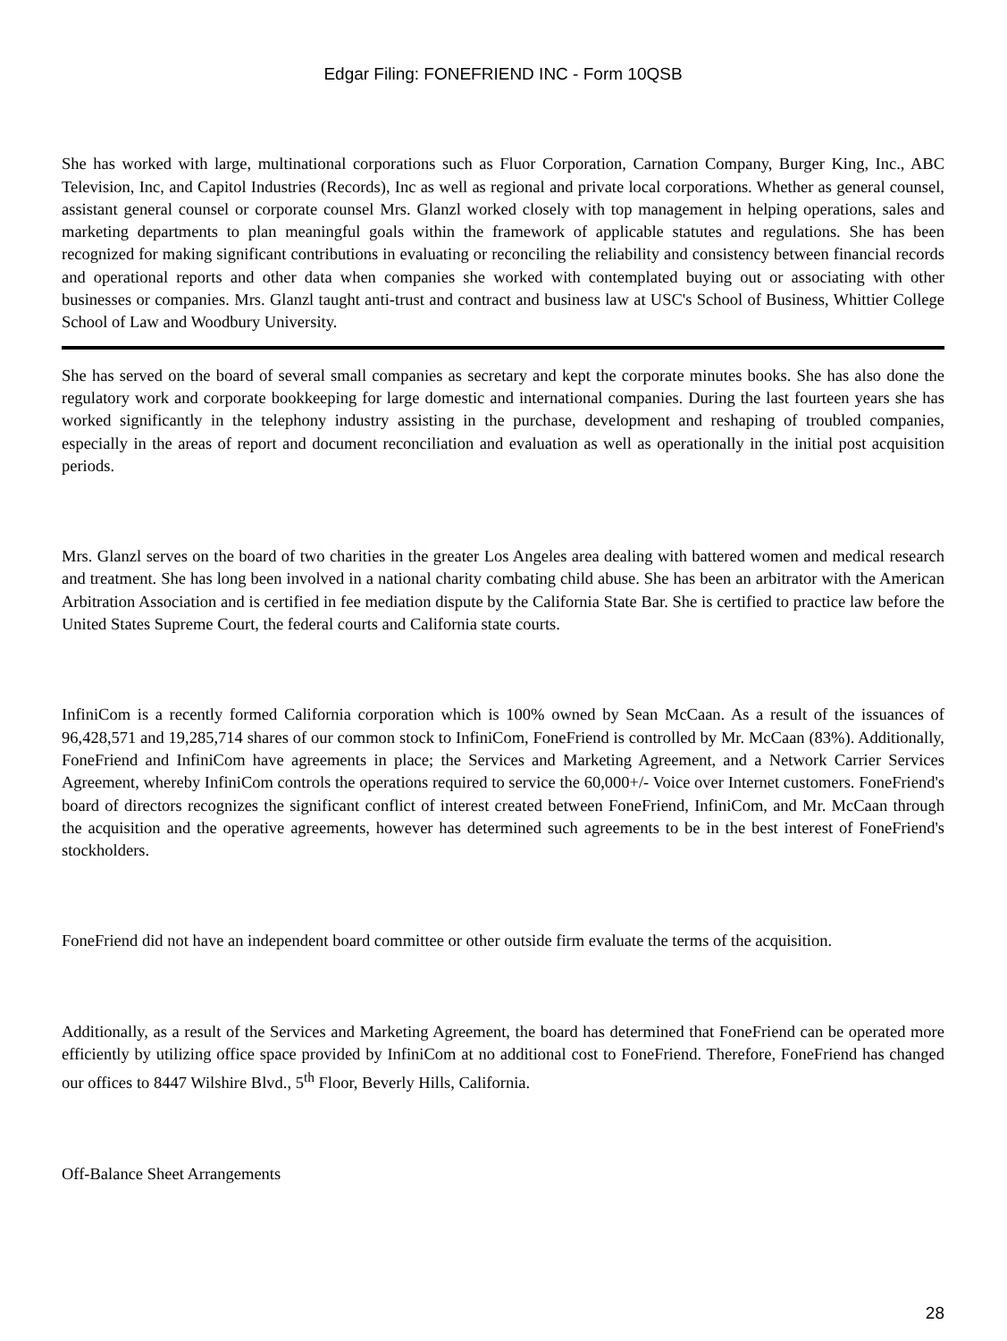Edgar Filing: FONEFRIEND INC - Form 10QSB
She has worked with large, multinational corporations such as Fluor Corporation, Carnation Company, Burger King, Inc., ABC Television, Inc, and Capitol Industries (Records), Inc as well as regional and private local corporations. Whether as general counsel, assistant general counsel or corporate counsel Mrs. Glanzl worked closely with top management in helping operations, sales and marketing departments to plan meaningful goals within the framework of applicable statutes and regulations. She has been recognized for making significant contributions in evaluating or reconciling the reliability and consistency between financial records and operational reports and other data when companies she worked with contemplated buying out or associating with other businesses or companies. Mrs. Glanzl taught anti-trust and contract and business law at USC's School of Business, Whittier College School of Law and Woodbury University.
She has served on the board of several small companies as secretary and kept the corporate minutes books. She has also done the regulatory work and corporate bookkeeping for large domestic and international companies. During the last fourteen years she has worked significantly in the telephony industry assisting in the purchase, development and reshaping of troubled companies, especially in the areas of report and document reconciliation and evaluation as well as operationally in the initial post acquisition periods.
Mrs. Glanzl serves on the board of two charities in the greater Los Angeles area dealing with battered women and medical research and treatment. She has long been involved in a national charity combating child abuse. She has been an arbitrator with the American Arbitration Association and is certified in fee mediation dispute by the California State Bar. She is certified to practice law before the United States Supreme Court, the federal courts and California state courts.
InfiniCom is a recently formed California corporation which is 100% owned by Sean McCaan. As a result of the issuances of 96,428,571 and 19,285,714 shares of our common stock to InfiniCom, FoneFriend is controlled by Mr. McCaan (83%). Additionally, FoneFriend and InfiniCom have agreements in place; the Services and Marketing Agreement, and a Network Carrier Services Agreement, whereby InfiniCom controls the operations required to service the 60,000+/- Voice over Internet customers. FoneFriend's board of directors recognizes the significant conflict of interest created between FoneFriend, InfiniCom, and Mr. McCaan through the acquisition and the operative agreements, however has determined such agreements to be in the best interest of FoneFriend's stockholders.
FoneFriend did not have an independent board committee or other outside firm evaluate the terms of the acquisition.
Additionally, as a result of the Services and Marketing Agreement, the board has determined that FoneFriend can be operated more efficiently by utilizing office space provided by InfiniCom at no additional cost to FoneFriend. Therefore, FoneFriend has changed our offices to 8447 Wilshire Blvd., 5<sup>th</sup> Floor, Beverly Hills, California.
Off-Balance Sheet Arrangements
28